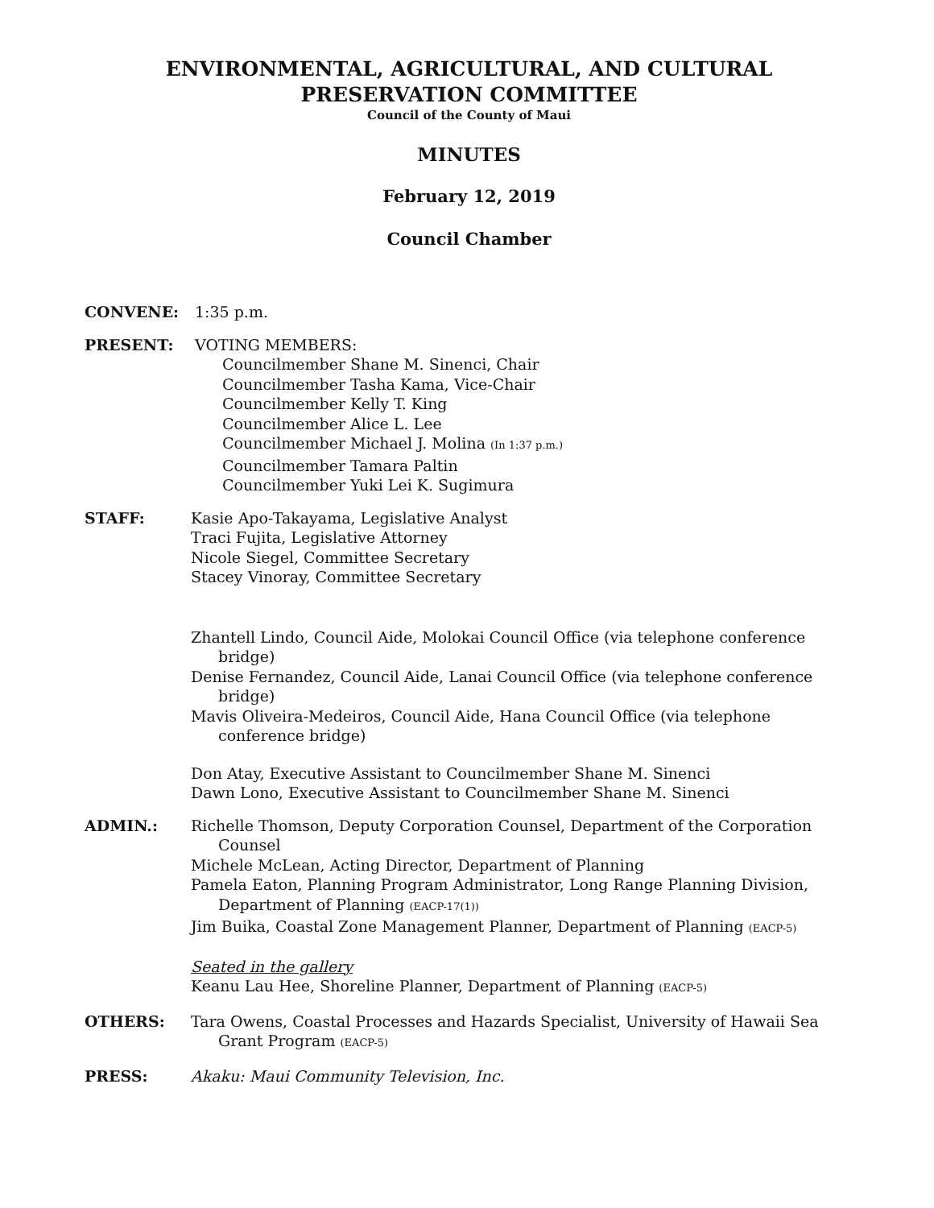ENVIRONMENTAL, AGRICULTURAL, AND CULTURAL
PRESERVATION COMMITTEE
Council of the County of Maui
MINUTES
February 12, 2019
Council Chamber
CONVENE: 1:35 p.m.
PRESENT: VOTING MEMBERS:
Councilmember Shane M. Sinenci, Chair
Councilmember Tasha Kama, Vice-Chair
Councilmember Kelly T. King
Councilmember Alice L. Lee
Councilmember Michael J. Molina (In 1:37 p.m.)
Councilmember Tamara Paltin
Councilmember Yuki Lei K. Sugimura
STAFF: Kasie Apo-Takayama, Legislative Analyst
Traci Fujita, Legislative Attorney
Nicole Siegel, Committee Secretary
Stacey Vinoray, Committee Secretary
Zhantell Lindo, Council Aide, Molokai Council Office (via telephone conference bridge)
Denise Fernandez, Council Aide, Lanai Council Office (via telephone conference bridge)
Mavis Oliveira-Medeiros, Council Aide, Hana Council Office (via telephone conference bridge)
Don Atay, Executive Assistant to Councilmember Shane M. Sinenci
Dawn Lono, Executive Assistant to Councilmember Shane M. Sinenci
ADMIN.: Richelle Thomson, Deputy Corporation Counsel, Department of the Corporation Counsel
Michele McLean, Acting Director, Department of Planning
Pamela Eaton, Planning Program Administrator, Long Range Planning Division, Department of Planning (EACP-17(1))
Jim Buika, Coastal Zone Management Planner, Department of Planning (EACP-5)
Seated in the gallery
Keanu Lau Hee, Shoreline Planner, Department of Planning (EACP-5)
OTHERS: Tara Owens, Coastal Processes and Hazards Specialist, University of Hawaii Sea Grant Program (EACP-5)
PRESS: Akaku: Maui Community Television, Inc.